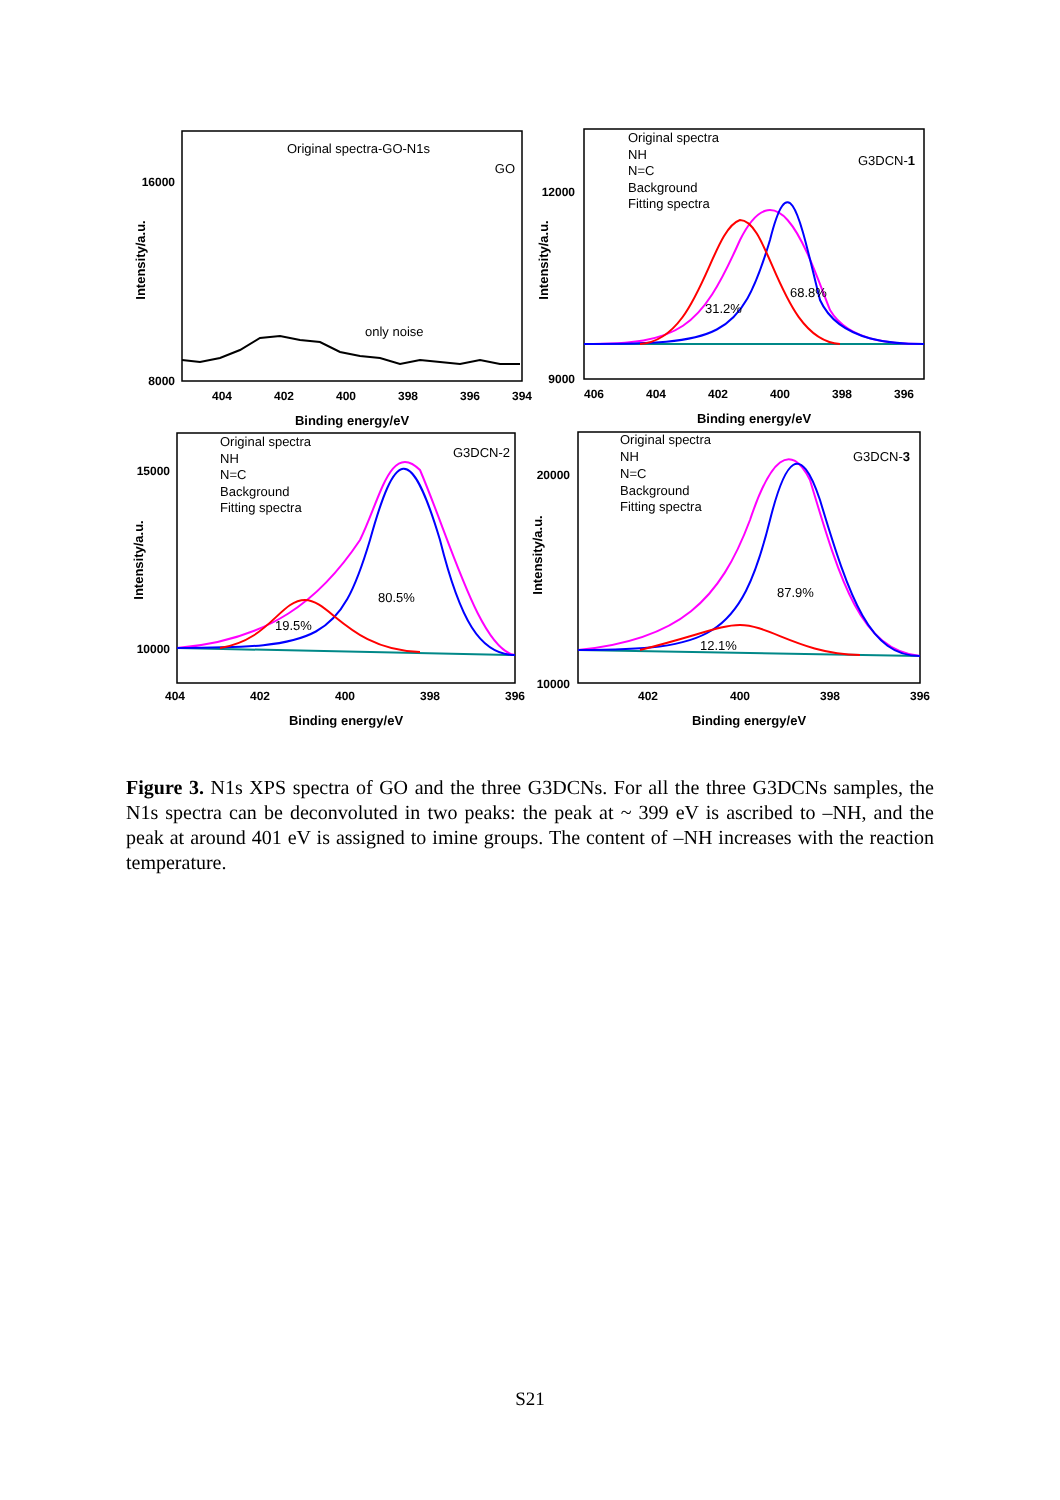Original spectra-GO-N1s
GO
only noise
16000
8000
404
402
400
398
396
394
Binding energy/eV
Intensity/a.u.
Original spectra
NH
N=C
Background
Fitting spectra
G3DCN-1
31.2%
68.8%
12000
9000
406
404
402
400
398
396
Binding energy/eV
Intensity/a.u.
Original spectra
NH
N=C
Background
Fitting spectra
G3DCN-2
19.5%
80.5%
15000
10000
404
402
400
398
396
Binding energy/eV
Intensity/a.u.
Original spectra
NH
N=C
Background
Fitting spectra
G3DCN-3
12.1%
87.9%
20000
10000
402
400
398
396
Binding energy/eV
Intensity/a.u.
Figure 3. N1s XPS spectra of GO and the three G3DCNs. For all the three G3DCNs samples, the N1s spectra can be deconvoluted in two peaks: the peak at ~ 399 eV is ascribed to –NH, and the peak at around 401 eV is assigned to imine groups. The content of –NH increases with the reaction temperature.
S21